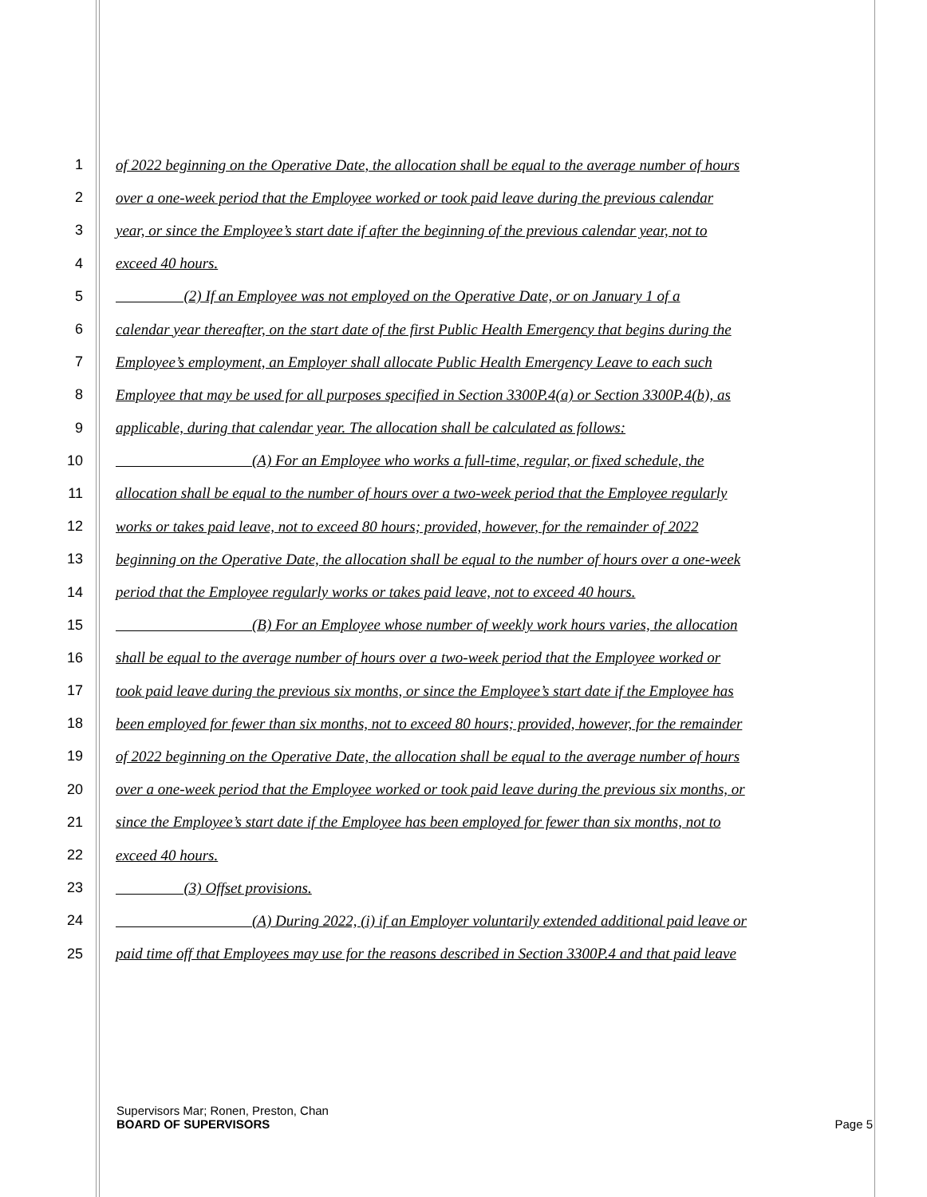1 of 2022 beginning on the Operative Date, the allocation shall be equal to the average number of hours
2 over a one-week period that the Employee worked or took paid leave during the previous calendar
3 year, or since the Employee’s start date if after the beginning of the previous calendar year, not to
4 exceed 40 hours.
5      (2) If an Employee was not employed on the Operative Date, or on January 1 of a
6 calendar year thereafter, on the start date of the first Public Health Emergency that begins during the
7 Employee’s employment, an Employer shall allocate Public Health Emergency Leave to each such
8 Employee that may be used for all purposes specified in Section 3300P.4(a) or Section 3300P.4(b), as
9 applicable, during that calendar year. The allocation shall be calculated as follows:
10          (A) For an Employee who works a full-time, regular, or fixed schedule, the
11 allocation shall be equal to the number of hours over a two-week period that the Employee regularly
12 works or takes paid leave, not to exceed 80 hours; provided, however, for the remainder of 2022
13 beginning on the Operative Date, the allocation shall be equal to the number of hours over a one-week
14 period that the Employee regularly works or takes paid leave, not to exceed 40 hours.
15          (B) For an Employee whose number of weekly work hours varies, the allocation
16 shall be equal to the average number of hours over a two-week period that the Employee worked or
17 took paid leave during the previous six months, or since the Employee’s start date if the Employee has
18 been employed for fewer than six months, not to exceed 80 hours; provided, however, for the remainder
19 of 2022 beginning on the Operative Date, the allocation shall be equal to the average number of hours
20 over a one-week period that the Employee worked or took paid leave during the previous six months, or
21 since the Employee’s start date if the Employee has been employed for fewer than six months, not to
22 exceed 40 hours.
23      (3) Offset provisions.
24          (A) During 2022, (i) if an Employer voluntarily extended additional paid leave or
25 paid time off that Employees may use for the reasons described in Section 3300P.4 and that paid leave
Supervisors Mar; Ronen, Preston, Chan
BOARD OF SUPERVISORS Page 5